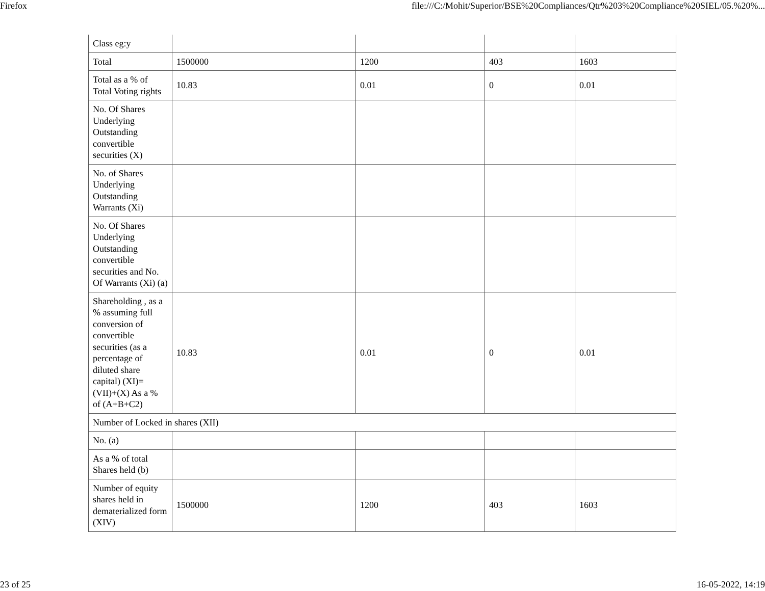Firefox file:///C:/Mohit/Superior/BSE%20Compliances/Qtr%203%20Compliance%20SIEL/05.%20%...
| Class eg:y | | | | |
| Total | 1500000 | 1200 | 403 | 1603 |
| Total as a % of Total Voting rights | 10.83 | 0.01 | 0 | 0.01 |
| No. Of Shares Underlying Outstanding convertible securities (X) | | | | |
| No. of Shares Underlying Outstanding Warrants (Xi) | | | | |
| No. Of Shares Underlying Outstanding convertible securities and No. Of Warrants (Xi) (a) | | | | |
| Shareholding , as a % assuming full conversion of convertible securities (as a percentage of diluted share capital) (XI)= (VII)+(X) As a % of (A+B+C2) | 10.83 | 0.01 | 0 | 0.01 |
| Number of Locked in shares (XII) | | | | |
| No. (a) | | | | |
| As a % of total Shares held (b) | | | | |
| Number of equity shares held in dematerialized form (XIV) | 1500000 | 1200 | 403 | 1603 |
23 of 25 16-05-2022, 14:19